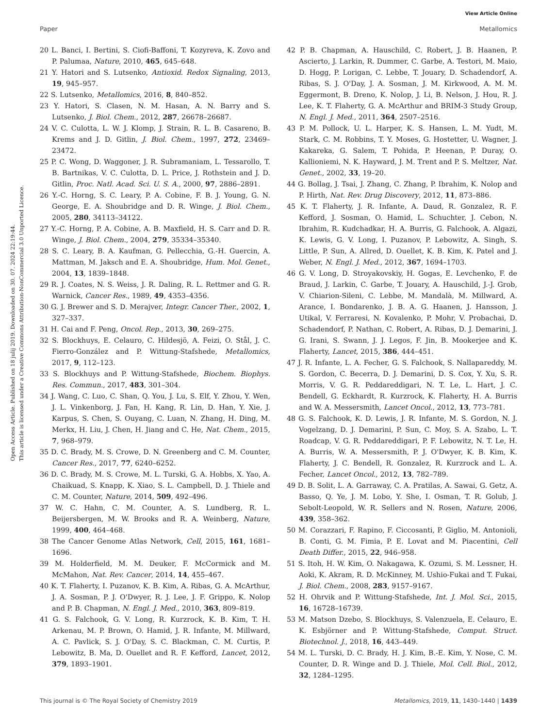View Article Online
Paper Metallomics
Open Access Article. Published on 18 julij 2019. Downloaded on 30. 07. 2024 22:19:44.
This article is licensed under a Creative Commons Attribution-NonCommercial 3.0 Unported Licence.
20 L. Banci, I. Bertini, S. Ciofi-Baffoni, T. Kozyreva, K. Zovo and P. Palumaa, Nature, 2010, 465, 645–648.
21 Y. Hatori and S. Lutsenko, Antioxid. Redox Signaling, 2013, 19, 945–957.
22 S. Lutsenko, Metallomics, 2016, 8, 840–852.
23 Y. Hatori, S. Clasen, N. M. Hasan, A. N. Barry and S. Lutsenko, J. Biol. Chem., 2012, 287, 26678–26687.
24 V. C. Culotta, L. W. J. Klomp, J. Strain, R. L. B. Casareno, B. Krems and J. D. Gitlin, J. Biol. Chem., 1997, 272, 23469–23472.
25 P. C. Wong, D. Waggoner, J. R. Subramaniam, L. Tessarollo, T. B. Bartnikas, V. C. Culotta, D. L. Price, J. Rothstein and J. D. Gitlin, Proc. Natl. Acad. Sci. U. S. A., 2000, 97, 2886–2891.
26 Y.-C. Horng, S. C. Leary, P. A. Cobine, F. B. J. Young, G. N. George, E. A. Shoubridge and D. R. Winge, J. Biol. Chem., 2005, 280, 34113–34122.
27 Y.-C. Horng, P. A. Cobine, A. B. Maxfield, H. S. Carr and D. R. Winge, J. Biol. Chem., 2004, 279, 35334–35340.
28 S. C. Leary, B. A. Kaufman, G. Pellecchia, G.-H. Guercin, A. Mattman, M. Jaksch and E. A. Shoubridge, Hum. Mol. Genet., 2004, 13, 1839–1848.
29 R. J. Coates, N. S. Weiss, J. R. Daling, R. L. Rettmer and G. R. Warnick, Cancer Res., 1989, 49, 4353–4356.
30 G. J. Brewer and S. D. Merajver, Integr. Cancer Ther., 2002, 1, 327–337.
31 H. Cai and F. Peng, Oncol. Rep., 2013, 30, 269–275.
32 S. Blockhuys, E. Celauro, C. Hildesjö, A. Feizi, O. Stål, J. C. Fierro-González and P. Wittung-Stafshede, Metallomics, 2017, 9, 112–123.
33 S. Blockhuys and P. Wittung-Stafshede, Biochem. Biophys. Res. Commun., 2017, 483, 301–304.
34 J. Wang, C. Luo, C. Shan, Q. You, J. Lu, S. Elf, Y. Zhou, Y. Wen, J. L. Vinkenborg, J. Fan, H. Kang, R. Lin, D. Han, Y. Xie, J. Karpus, S. Chen, S. Ouyang, C. Luan, N. Zhang, H. Ding, M. Merkx, H. Liu, J. Chen, H. Jiang and C. He, Nat. Chem., 2015, 7, 968–979.
35 D. C. Brady, M. S. Crowe, D. N. Greenberg and C. M. Counter, Cancer Res., 2017, 77, 6240–6252.
36 D. C. Brady, M. S. Crowe, M. L. Turski, G. A. Hobbs, X. Yao, A. Chaikuad, S. Knapp, K. Xiao, S. L. Campbell, D. J. Thiele and C. M. Counter, Nature, 2014, 509, 492–496.
37 W. C. Hahn, C. M. Counter, A. S. Lundberg, R. L. Beijersbergen, M. W. Brooks and R. A. Weinberg, Nature, 1999, 400, 464–468.
38 The Cancer Genome Atlas Network, Cell, 2015, 161, 1681–1696.
39 M. Holderfield, M. M. Deuker, F. McCormick and M. McMahon, Nat. Rev. Cancer, 2014, 14, 455–467.
40 K. T. Flaherty, I. Puzanov, K. B. Kim, A. Ribas, G. A. McArthur, J. A. Sosman, P. J. O'Dwyer, R. J. Lee, J. F. Grippo, K. Nolop and P. B. Chapman, N. Engl. J. Med., 2010, 363, 809–819.
41 G. S. Falchook, G. V. Long, R. Kurzrock, K. B. Kim, T. H. Arkenau, M. P. Brown, O. Hamid, J. R. Infante, M. Millward, A. C. Pavlick, S. J. O'Day, S. C. Blackman, C. M. Curtis, P. Lebowitz, B. Ma, D. Ouellet and R. F. Kefford, Lancet, 2012, 379, 1893–1901.
42 P. B. Chapman, A. Hauschild, C. Robert, J. B. Haanen, P. Ascierto, J. Larkin, R. Dummer, C. Garbe, A. Testori, M. Maio, D. Hogg, P. Lorigan, C. Lebbe, T. Jouary, D. Schadendorf, A. Ribas, S. J. O'Day, J. A. Sosman, J. M. Kirkwood, A. M. M. Eggermont, B. Dreno, K. Nolop, J. Li, B. Nelson, J. Hou, R. J. Lee, K. T. Flaherty, G. A. McArthur and BRIM-3 Study Group, N. Engl. J. Med., 2011, 364, 2507–2516.
43 P. M. Pollock, U. L. Harper, K. S. Hansen, L. M. Yudt, M. Stark, C. M. Robbins, T. Y. Moses, G. Hostetter, U. Wagner, J. Kakareka, G. Salem, T. Pohida, P. Heenan, P. Duray, O. Kallioniemi, N. K. Hayward, J. M. Trent and P. S. Meltzer, Nat. Genet., 2002, 33, 19–20.
44 G. Bollag, J. Tsai, J. Zhang, C. Zhang, P. Ibrahim, K. Nolop and P. Hirth, Nat. Rev. Drug Discovery, 2012, 11, 873–886.
45 K. T. Flaherty, J. R. Infante, A. Daud, R. Gonzalez, R. F. Kefford, J. Sosman, O. Hamid, L. Schuchter, J. Cebon, N. Ibrahim, R. Kudchadkar, H. A. Burris, G. Falchook, A. Algazi, K. Lewis, G. V. Long, I. Puzanov, P. Lebowitz, A. Singh, S. Little, P. Sun, A. Allred, D. Ouellet, K. B. Kim, K. Patel and J. Weber, N. Engl. J. Med., 2012, 367, 1694–1703.
46 G. V. Long, D. Stroyakovskiy, H. Gogas, E. Levchenko, F. de Braud, J. Larkin, C. Garbe, T. Jouary, A. Hauschild, J.-J. Grob, V. Chiarion-Sileni, C. Lebbe, M. Mandalà, M. Millward, A. Arance, I. Bondarenko, J. B. A. G. Haanen, J. Hansson, J. Utikal, V. Ferraresi, N. Kovalenko, P. Mohr, V. Probachai, D. Schadendorf, P. Nathan, C. Robert, A. Ribas, D. J. Demarini, J. G. Irani, S. Swann, J. J. Legos, F. Jin, B. Mookerjee and K. Flaherty, Lancet, 2015, 386, 444–451.
47 J. R. Infante, L. A. Fecher, G. S. Falchook, S. Nallapareddy, M. S. Gordon, C. Becerra, D. J. Demarini, D. S. Cox, Y. Xu, S. R. Morris, V. G. R. Peddareddigari, N. T. Le, L. Hart, J. C. Bendell, G. Eckhardt, R. Kurzrock, K. Flaherty, H. A. Burris and W. A. Messersmith, Lancet Oncol., 2012, 13, 773–781.
48 G. S. Falchook, K. D. Lewis, J. R. Infante, M. S. Gordon, N. J. Vogelzang, D. J. Demarini, P. Sun, C. Moy, S. A. Szabo, L. T. Roadcap, V. G. R. Peddareddigari, P. F. Lebowitz, N. T. Le, H. A. Burris, W. A. Messersmith, P. J. O'Dwyer, K. B. Kim, K. Flaherty, J. C. Bendell, R. Gonzalez, R. Kurzrock and L. A. Fecher, Lancet Oncol., 2012, 13, 782–789.
49 D. B. Solit, L. A. Garraway, C. A. Pratilas, A. Sawai, G. Getz, A. Basso, Q. Ye, J. M. Lobo, Y. She, I. Osman, T. R. Golub, J. Sebolt-Leopold, W. R. Sellers and N. Rosen, Nature, 2006, 439, 358–362.
50 M. Corazzari, F. Rapino, F. Ciccosanti, P. Giglio, M. Antonioli, B. Conti, G. M. Fimia, P. E. Lovat and M. Piacentini, Cell Death Differ., 2015, 22, 946–958.
51 S. Itoh, H. W. Kim, O. Nakagawa, K. Ozumi, S. M. Lessner, H. Aoki, K. Akram, R. D. McKinney, M. Ushio-Fukai and T. Fukai, J. Biol. Chem., 2008, 283, 9157–9167.
52 H. Ohrvik and P. Wittung-Stafshede, Int. J. Mol. Sci., 2015, 16, 16728–16739.
53 M. Matson Dzebo, S. Blockhuys, S. Valenzuela, E. Celauro, E. K. Esbjörner and P. Wittung-Stafshede, Comput. Struct. Biotechnol. J., 2018, 16, 443–449.
54 M. L. Turski, D. C. Brady, H. J. Kim, B.-E. Kim, Y. Nose, C. M. Counter, D. R. Winge and D. J. Thiele, Mol. Cell. Biol., 2012, 32, 1284–1295.
This journal is © The Royal Society of Chemistry 2019 Metallomics, 2019, 11, 1430–1440 | 1439